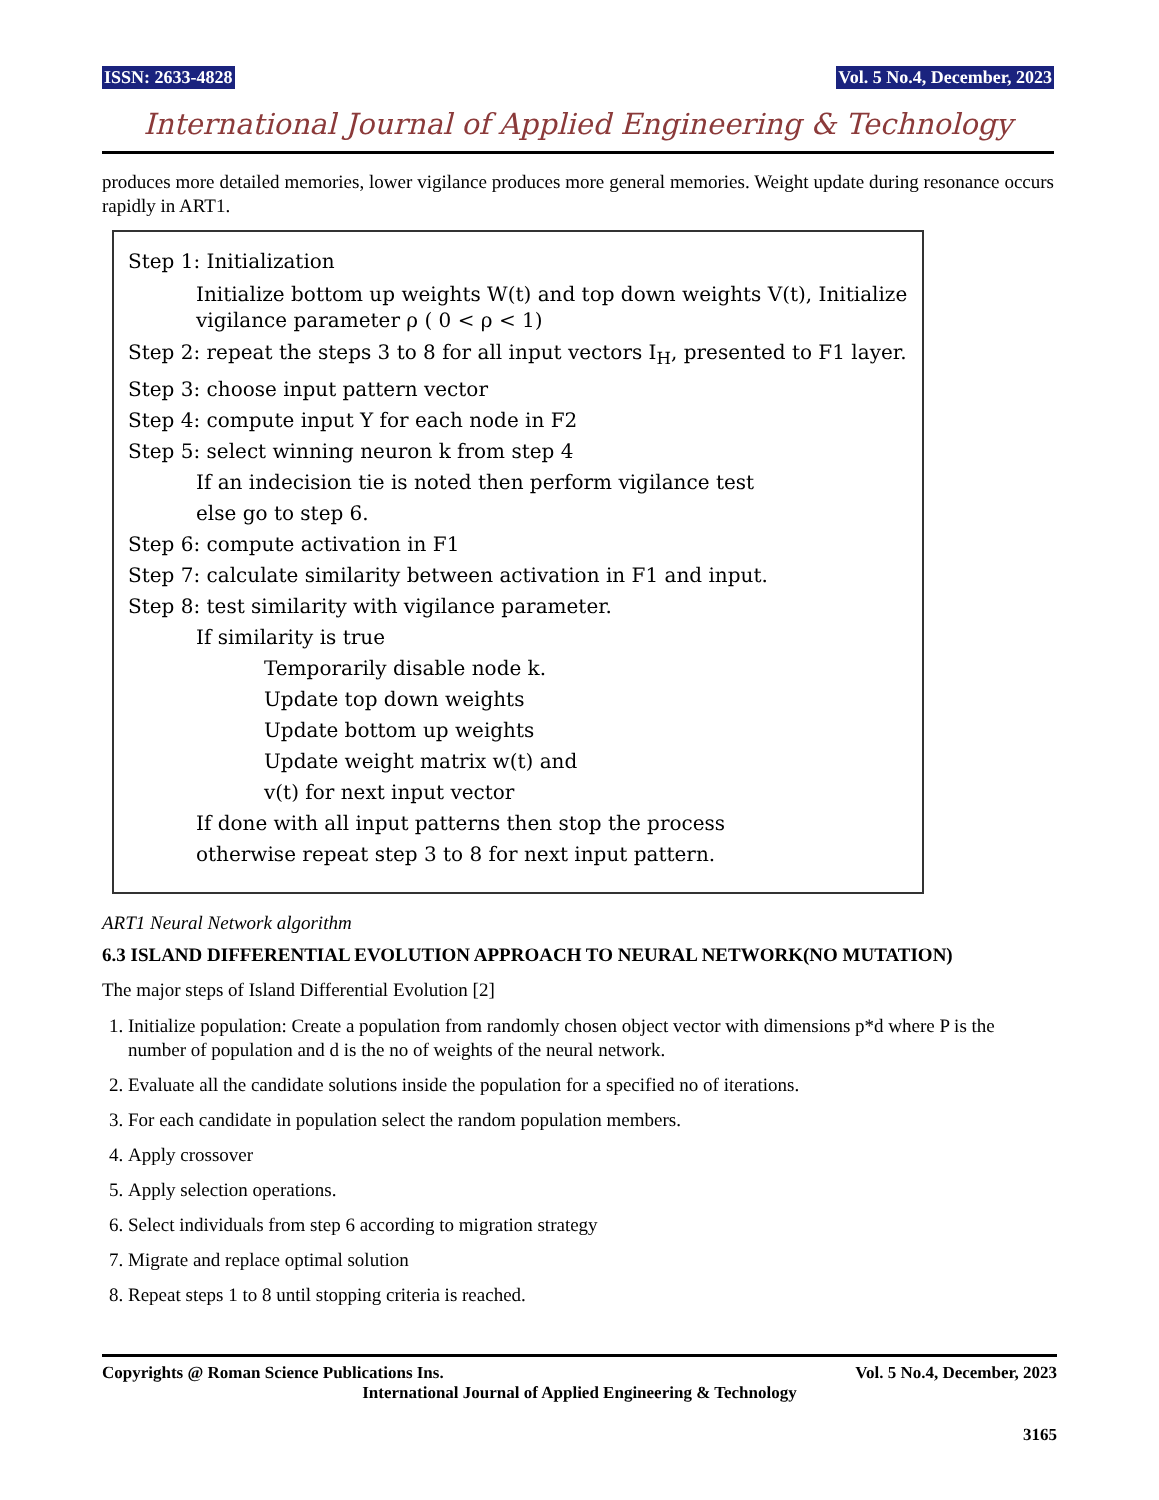ISSN: 2633-4828 Vol. 5 No.4, December, 2023
International Journal of Applied Engineering & Technology
produces more detailed memories, lower vigilance produces more general memories. Weight update during resonance occurs rapidly in ART1.
Step 1: Initialization
Initialize bottom up weights W(t) and top down weights V(t), Initialize vigilance parameter ρ ( 0 < ρ < 1)
Step 2: repeat the steps 3 to 8 for all input vectors I<sub>H</sub>, presented to F1 layer.
Step 3: choose input pattern vector
Step 4: compute input Y for each node in F2
Step 5: select winning neuron k from step 4
If an indecision tie is noted then perform vigilance test
else go to step 6.
Step 6: compute activation in F1
Step 7: calculate similarity between activation in F1 and input.
Step 8: test similarity with vigilance parameter.
If similarity is true
Temporarily disable node k.
Update top down weights
Update bottom up weights
Update weight matrix w(t) and
v(t) for next input vector
If done with all input patterns then stop the process
otherwise repeat step 3 to 8 for next input pattern.
ART1 Neural Network algorithm
6.3 ISLAND DIFFERENTIAL EVOLUTION APPROACH TO NEURAL NETWORK(NO MUTATION)
The major steps of Island Differential Evolution [2]
1. Initialize population: Create a population from randomly chosen object vector with dimensions p*d where P is the number of population and d is the no of weights of the neural network.
2. Evaluate all the candidate solutions inside the population for a specified no of iterations.
3. For each candidate in population select the random population members.
4. Apply crossover
5. Apply selection operations.
6. Select individuals from step 6 according to migration strategy
7. Migrate and replace optimal solution
8. Repeat steps 1 to 8 until stopping criteria is reached.
Copyrights @ Roman Science Publications Ins. Vol. 5 No.4, December, 2023
International Journal of Applied Engineering & Technology
3165